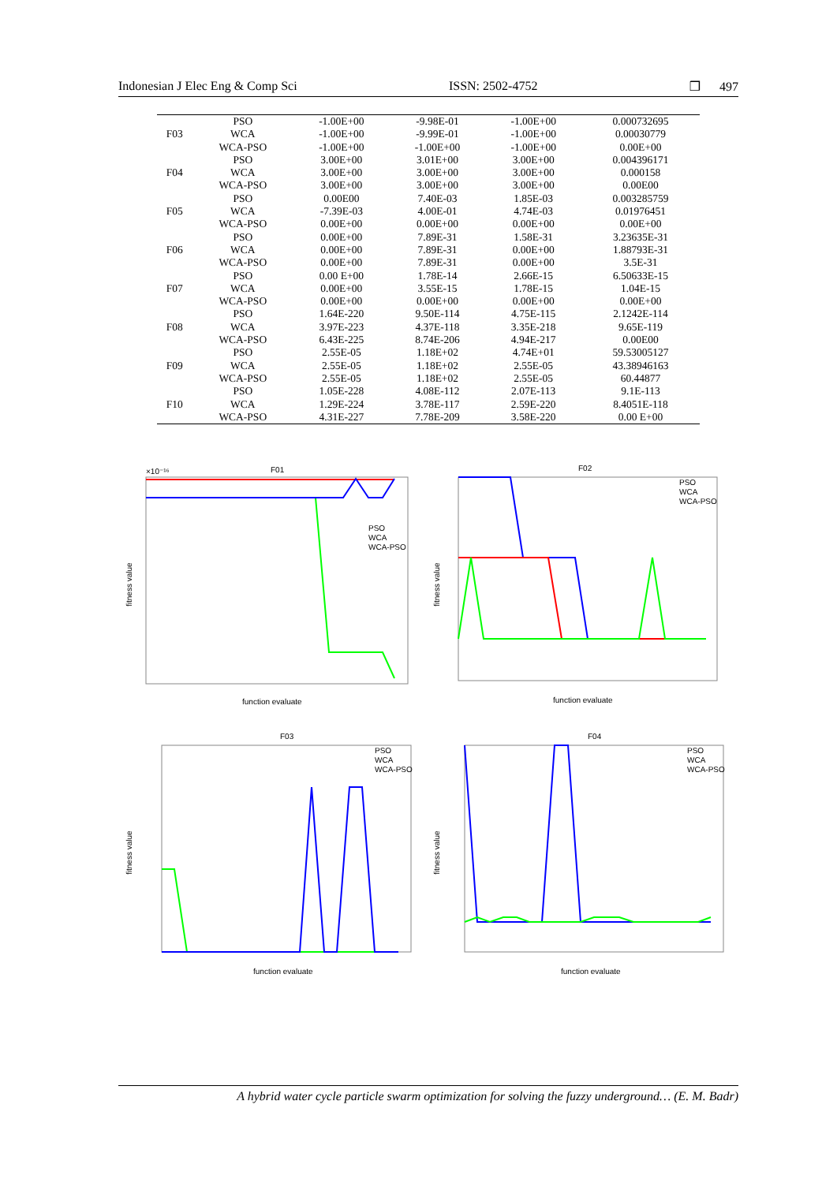Indonesian J Elec Eng & Comp Sci ISSN: 2502-4752 ❒ 497
| | PSO | -1.00E+00 | -9.98E-01 | -1.00E+00 | 0.000732695 |
| F03 | WCA | -1.00E+00 | -9.99E-01 | -1.00E+00 | 0.00030779 |
| | WCA-PSO | -1.00E+00 | -1.00E+00 | -1.00E+00 | 0.00E+00 |
| | PSO | 3.00E+00 | 3.01E+00 | 3.00E+00 | 0.004396171 |
| F04 | WCA | 3.00E+00 | 3.00E+00 | 3.00E+00 | 0.000158 |
| | WCA-PSO | 3.00E+00 | 3.00E+00 | 3.00E+00 | 0.00E00 |
| | PSO | 0.00E00 | 7.40E-03 | 1.85E-03 | 0.003285759 |
| F05 | WCA | -7.39E-03 | 4.00E-01 | 4.74E-03 | 0.01976451 |
| | WCA-PSO | 0.00E+00 | 0.00E+00 | 0.00E+00 | 0.00E+00 |
| | PSO | 0.00E+00 | 7.89E-31 | 1.58E-31 | 3.23635E-31 |
| F06 | WCA | 0.00E+00 | 7.89E-31 | 0.00E+00 | 1.88793E-31 |
| | WCA-PSO | 0.00E+00 | 7.89E-31 | 0.00E+00 | 3.5E-31 |
| | PSO | 0.00 E+00 | 1.78E-14 | 2.66E-15 | 6.50633E-15 |
| F07 | WCA | 0.00E+00 | 3.55E-15 | 1.78E-15 | 1.04E-15 |
| | WCA-PSO | 0.00E+00 | 0.00E+00 | 0.00E+00 | 0.00E+00 |
| | PSO | 1.64E-220 | 9.50E-114 | 4.75E-115 | 2.1242E-114 |
| F08 | WCA | 3.97E-223 | 4.37E-118 | 3.35E-218 | 9.65E-119 |
| | WCA-PSO | 6.43E-225 | 8.74E-206 | 4.94E-217 | 0.00E00 |
| | PSO | 2.55E-05 | 1.18E+02 | 4.74E+01 | 59.53005127 |
| F09 | WCA | 2.55E-05 | 1.18E+02 | 2.55E-05 | 43.38946163 |
| | WCA-PSO | 2.55E-05 | 1.18E+02 | 2.55E-05 | 60.44877 |
| | PSO | 1.05E-228 | 4.08E-112 | 2.07E-113 | 9.1E-113 |
| F10 | WCA | 1.29E-224 | 3.78E-117 | 2.59E-220 | 8.4051E-118 |
| | WCA-PSO | 4.31E-227 | 7.78E-209 | 3.58E-220 | 0.00 E+00 |
F01
×10⁻¹⁶
function evaluate
fitness value
PSO
WCA
WCA-PSO
F02
function evaluate
fitness value
PSO
WCA
WCA-PSO
F03
function evaluate
fitness value
PSO
WCA
WCA-PSO
F04
function evaluate
fitness value
PSO
WCA
WCA-PSO
A hybrid water cycle particle swarm optimization for solving the fuzzy underground… (E. M. Badr)